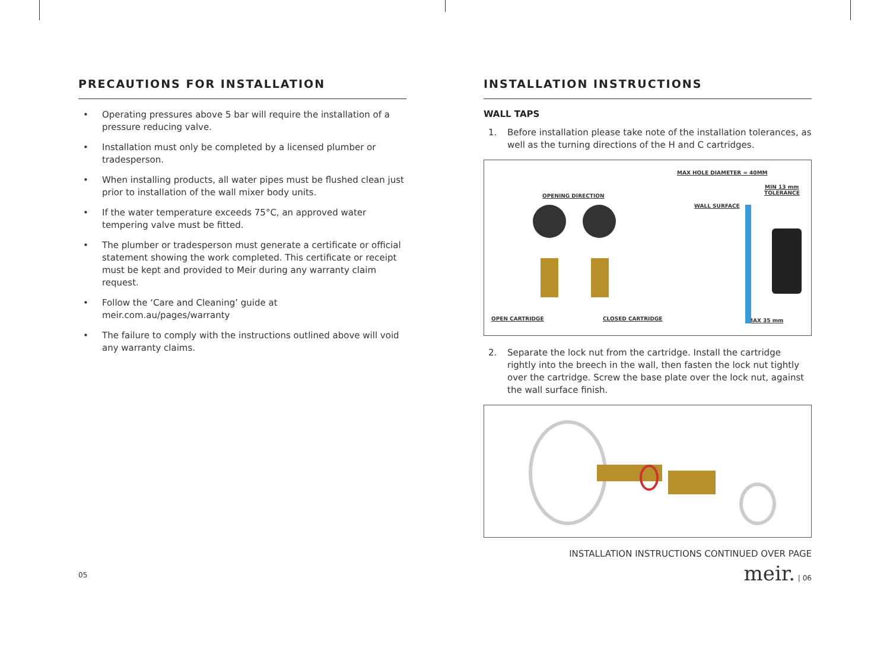PRECAUTIONS FOR INSTALLATION
• Operating pressures above 5 bar will require the installation of a pressure reducing valve.
• Installation must only be completed by a licensed plumber or tradesperson.
• When installing products, all water pipes must be flushed clean just prior to installation of the wall mixer body units.
• If the water temperature exceeds 75°C, an approved water tempering valve must be fitted.
• The plumber or tradesperson must generate a certificate or official statement showing the work completed. This certificate or receipt must be kept and provided to Meir during any warranty claim request.
• Follow the ‘Care and Cleaning’ guide at meir.com.au/pages/warranty
• The failure to comply with the instructions outlined above will void any warranty claims.
INSTALLATION INSTRUCTIONS
WALL TAPS
1. Before installation please take note of the installation tolerances, as well as the turning directions of the H and C cartridges.
MAX HOLE DIAMETER = 40MM
OPENING DIRECTION
MIN 13 mm
TOLERANCE
WALL SURFACE
OPEN CARTRIDGE CLOSED CARTRIDGE MAX 35 mm
2. Separate the lock nut from the cartridge. Install the cartridge rightly into the breech in the wall, then fasten the lock nut tightly over the cartridge. Screw the base plate over the lock nut, against the wall surface finish.
INSTALLATION INSTRUCTIONS CONTINUED OVER PAGE
meir. | 06
05